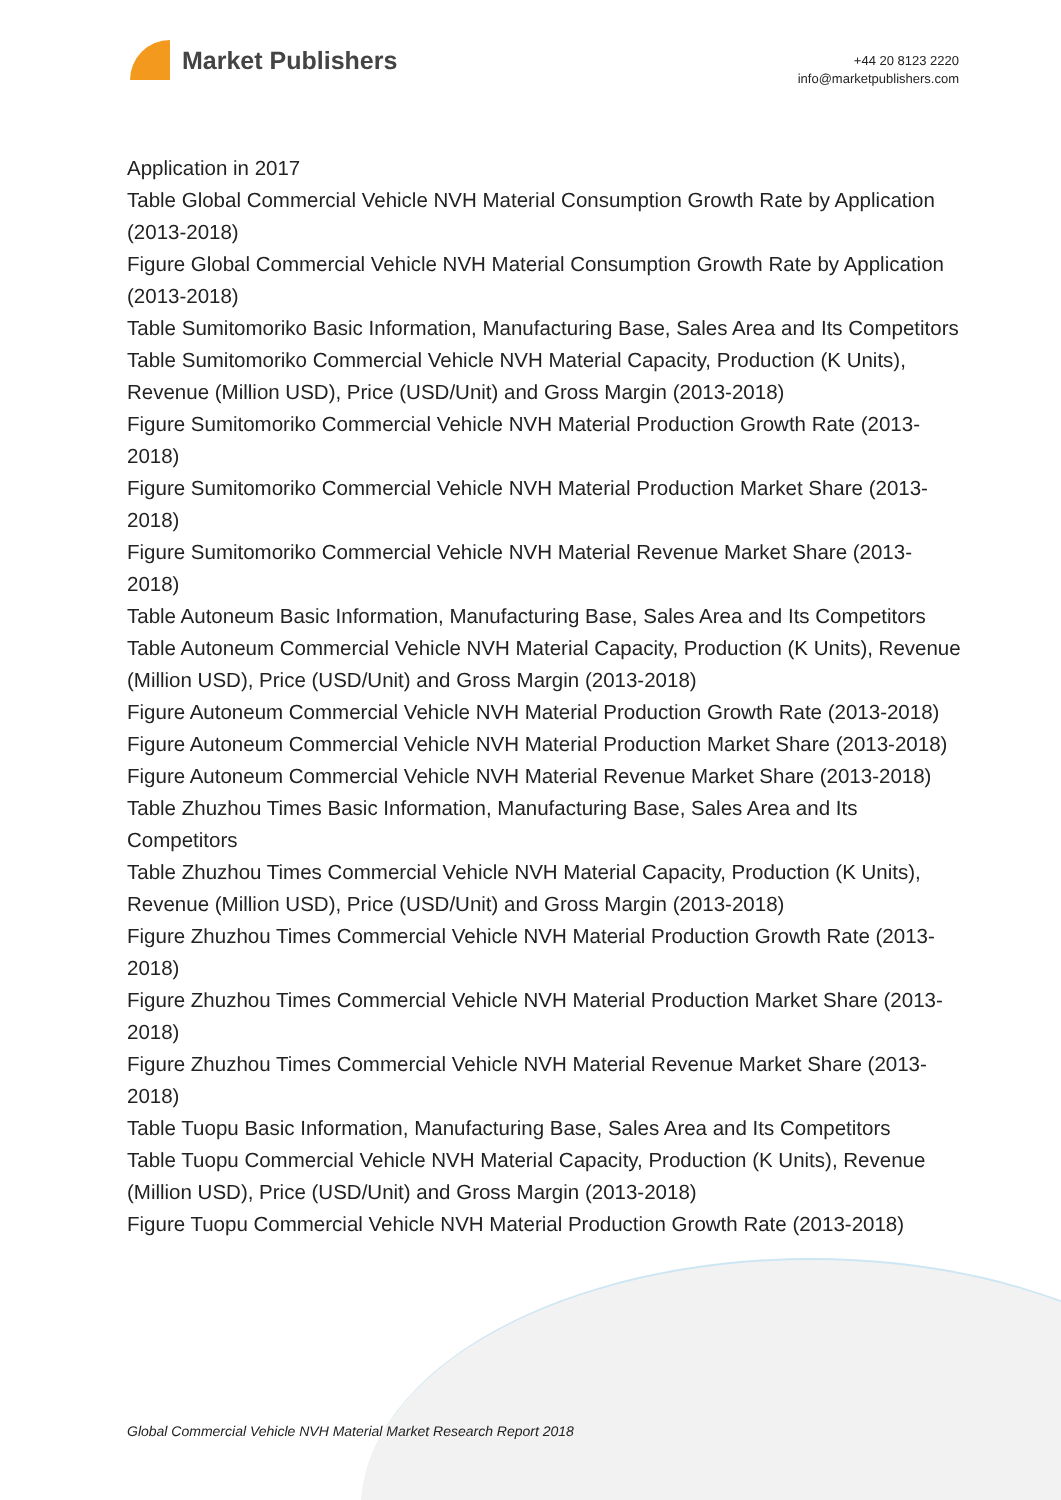Market Publishers
+44 20 8123 2220
info@marketpublishers.com
Application in 2017
Table Global Commercial Vehicle NVH Material Consumption Growth Rate by Application (2013-2018)
Figure Global Commercial Vehicle NVH Material Consumption Growth Rate by Application (2013-2018)
Table Sumitomoriko Basic Information, Manufacturing Base, Sales Area and Its Competitors
Table Sumitomoriko Commercial Vehicle NVH Material Capacity, Production (K Units), Revenue (Million USD), Price (USD/Unit) and Gross Margin (2013-2018)
Figure Sumitomoriko Commercial Vehicle NVH Material Production Growth Rate (2013-2018)
Figure Sumitomoriko Commercial Vehicle NVH Material Production Market Share (2013-2018)
Figure Sumitomoriko Commercial Vehicle NVH Material Revenue Market Share (2013-2018)
Table Autoneum Basic Information, Manufacturing Base, Sales Area and Its Competitors
Table Autoneum Commercial Vehicle NVH Material Capacity, Production (K Units), Revenue (Million USD), Price (USD/Unit) and Gross Margin (2013-2018)
Figure Autoneum Commercial Vehicle NVH Material Production Growth Rate (2013-2018)
Figure Autoneum Commercial Vehicle NVH Material Production Market Share (2013-2018)
Figure Autoneum Commercial Vehicle NVH Material Revenue Market Share (2013-2018)
Table Zhuzhou Times Basic Information, Manufacturing Base, Sales Area and Its Competitors
Table Zhuzhou Times Commercial Vehicle NVH Material Capacity, Production (K Units), Revenue (Million USD), Price (USD/Unit) and Gross Margin (2013-2018)
Figure Zhuzhou Times Commercial Vehicle NVH Material Production Growth Rate (2013-2018)
Figure Zhuzhou Times Commercial Vehicle NVH Material Production Market Share (2013-2018)
Figure Zhuzhou Times Commercial Vehicle NVH Material Revenue Market Share (2013-2018)
Table Tuopu Basic Information, Manufacturing Base, Sales Area and Its Competitors
Table Tuopu Commercial Vehicle NVH Material Capacity, Production (K Units), Revenue (Million USD), Price (USD/Unit) and Gross Margin (2013-2018)
Figure Tuopu Commercial Vehicle NVH Material Production Growth Rate (2013-2018)
Global Commercial Vehicle NVH Material Market Research Report 2018